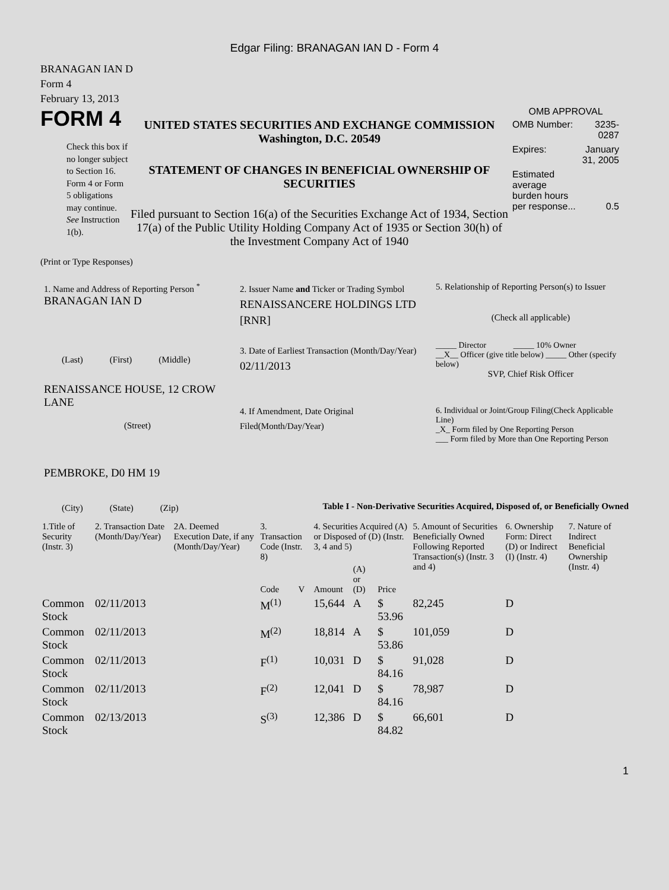Edgar Filing: BRANAGAN IAN D - Form 4
BRANAGAN IAN D
Form 4
February 13, 2013
FORM 4
Check this box if no longer subject to Section 16. Form 4 or Form 5 obligations may continue. See Instruction 1(b).
UNITED STATES SECURITIES AND EXCHANGE COMMISSION
Washington, D.C. 20549
STATEMENT OF CHANGES IN BENEFICIAL OWNERSHIP OF SECURITIES
Filed pursuant to Section 16(a) of the Securities Exchange Act of 1934, Section 17(a) of the Public Utility Holding Company Act of 1935 or Section 30(h) of the Investment Company Act of 1940
OMB APPROVAL
| OMB Number: | 3235-0287 |
| Expires: | January 31, 2005 |
| Estimated average burden hours per response... | 0.5 |
(Print or Type Responses)
1. Name and Address of Reporting Person <sup>*</sup>
BRANAGAN IAN D
(Last) (First) (Middle)
RENAISSANCE HOUSE, 12 CROW LANE
(Street)
PEMBROKE, D0 HM 19
(City) (State) (Zip)
2. Issuer Name and Ticker or Trading Symbol
RENAISSANCERE HOLDINGS LTD [RNR]
3. Date of Earliest Transaction (Month/Day/Year)
02/11/2013
4. If Amendment, Date Original Filed(Month/Day/Year)
5. Relationship of Reporting Person(s) to Issuer
(Check all applicable)
_____ Director _____ 10% Owner
__X__ Officer (give title below) _____ Other (specify below)
SVP, Chief Risk Officer
6. Individual or Joint/Group Filing(Check Applicable Line)
_X_ Form filed by One Reporting Person
___ Form filed by More than One Reporting Person
Table I - Non-Derivative Securities Acquired, Disposed of, or Beneficially Owned
| 1.Title of Security (Instr. 3) | 2. Transaction Date (Month/Day/Year) | 2A. Deemed Execution Date, if any (Month/Day/Year) | 3. Transaction Code (Instr. 8) | | 4. Securities Acquired (A) or Disposed of (D) (Instr. 3, 4 and 5) | | | 5. Amount of Securities Beneficially Owned Following Reported Transaction(s) (Instr. 3 and 4) | 6. Ownership Form: Direct (D) or Indirect (I) (Instr. 4) | 7. Nature of Indirect Beneficial Ownership (Instr. 4) |
| --- | --- | --- | --- | --- | --- | --- | --- | --- | --- | --- |
| | | | Code | V | Amount | (A) or (D) | Price | | | |
| Common Stock | 02/11/2013 | | M<sup>(1)</sup> | | 15,644 | A | $ 53.96 | 82,245 | D | |
| Common Stock | 02/11/2013 | | M<sup>(2)</sup> | | 18,814 | A | $ 53.86 | 101,059 | D | |
| Common Stock | 02/11/2013 | | F<sup>(1)</sup> | | 10,031 | D | $ 84.16 | 91,028 | D | |
| Common Stock | 02/11/2013 | | F<sup>(2)</sup> | | 12,041 | D | $ 84.16 | 78,987 | D | |
| Common Stock | 02/13/2013 | | S<sup>(3)</sup> | | 12,386 | D | $ 84.82 | 66,601 | D | |
1